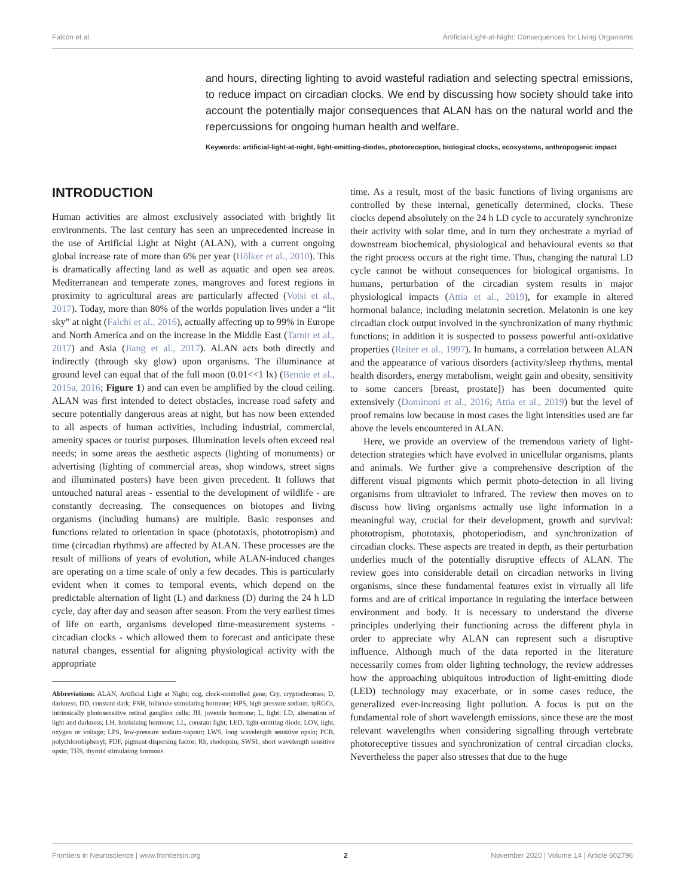Falcón et al. Artificial-Light-at-Night: Consequences for Living Organisms
and hours, directing lighting to avoid wasteful radiation and selecting spectral emissions, to reduce impact on circadian clocks. We end by discussing how society should take into account the potentially major consequences that ALAN has on the natural world and the repercussions for ongoing human health and welfare.
Keywords: artificial-light-at-night, light-emitting-diodes, photoreception, biological clocks, ecosystems, anthropogenic impact
INTRODUCTION
Human activities are almost exclusively associated with brightly lit environments. The last century has seen an unprecedented increase in the use of Artificial Light at Night (ALAN), with a current ongoing global increase rate of more than 6% per year (Hölker et al., 2010). This is dramatically affecting land as well as aquatic and open sea areas. Mediterranean and temperate zones, mangroves and forest regions in proximity to agricultural areas are particularly affected (Votsi et al., 2017). Today, more than 80% of the worlds population lives under a “lit sky” at night (Falchi et al., 2016), actually affecting up to 99% in Europe and North America and on the increase in the Middle East (Tamir et al., 2017) and Asia (Jiang et al., 2017). ALAN acts both directly and indirectly (through sky glow) upon organisms. The illuminance at ground level can equal that of the full moon (0.01<<1 lx) (Bennie et al., 2015a, 2016; Figure 1) and can even be amplified by the cloud ceiling. ALAN was first intended to detect obstacles, increase road safety and secure potentially dangerous areas at night, but has now been extended to all aspects of human activities, including industrial, commercial, amenity spaces or tourist purposes. Illumination levels often exceed real needs; in some areas the aesthetic aspects (lighting of monuments) or advertising (lighting of commercial areas, shop windows, street signs and illuminated posters) have been given precedent. It follows that untouched natural areas - essential to the development of wildlife - are constantly decreasing. The consequences on biotopes and living organisms (including humans) are multiple. Basic responses and functions related to orientation in space (phototaxis, phototropism) and time (circadian rhythms) are affected by ALAN. These processes are the result of millions of years of evolution, while ALAN-induced changes are operating on a time scale of only a few decades. This is particularly evident when it comes to temporal events, which depend on the predictable alternation of light (L) and darkness (D) during the 24 h LD cycle, day after day and season after season. From the very earliest times of life on earth, organisms developed time-measurement systems - circadian clocks - which allowed them to forecast and anticipate these natural changes, essential for aligning physiological activity with the appropriate
Abbreviations: ALAN, Artificial Light at Night; ccg, clock-controlled gene; Cry, cryptochromes; D, darkness; DD, constant dark; FSH, folliculo-stimulating hormone; HPS, high pressure sodium; ipRGCs, intrinsically photosensitive retinal ganglion cells; JH, juvenile hormone; L, light; LD, alternation of light and darkness; LH, luteinizing hormone; LL, constant light; LED, light-emitting diode; LOV, light, oxygen or voltage; LPS, low-pressure sodium-vapour; LWS, long wavelength sensitive opsin; PCB, polychlorobiphenyl; PDF, pigment-dispersing factor; Rh, rhodopsin; SWS1, short wavelength sensitive opsin; THS, thyroid stimulating hormone.
time. As a result, most of the basic functions of living organisms are controlled by these internal, genetically determined, clocks. These clocks depend absolutely on the 24 h LD cycle to accurately synchronize their activity with solar time, and in turn they orchestrate a myriad of downstream biochemical, physiological and behavioural events so that the right process occurs at the right time. Thus, changing the natural LD cycle cannot be without consequences for biological organisms. In humans, perturbation of the circadian system results in major physiological impacts (Attia et al., 2019), for example in altered hormonal balance, including melatonin secretion. Melatonin is one key circadian clock output involved in the synchronization of many rhythmic functions; in addition it is suspected to possess powerful anti-oxidative properties (Reiter et al., 1997). In humans, a correlation between ALAN and the appearance of various disorders (activity/sleep rhythms, mental health disorders, energy metabolism, weight gain and obesity, sensitivity to some cancers [breast, prostate]) has been documented quite extensively (Dominoni et al., 2016; Attia et al., 2019) but the level of proof remains low because in most cases the light intensities used are far above the levels encountered in ALAN.
Here, we provide an overview of the tremendous variety of light-detection strategies which have evolved in unicellular organisms, plants and animals. We further give a comprehensive description of the different visual pigments which permit photo-detection in all living organisms from ultraviolet to infrared. The review then moves on to discuss how living organisms actually use light information in a meaningful way, crucial for their development, growth and survival: phototropism, phototaxis, photoperiodism, and synchronization of circadian clocks. These aspects are treated in depth, as their perturbation underlies much of the potentially disruptive effects of ALAN. The review goes into considerable detail on circadian networks in living organisms, since these fundamental features exist in virtually all life forms and are of critical importance in regulating the interface between environment and body. It is necessary to understand the diverse principles underlying their functioning across the different phyla in order to appreciate why ALAN can represent such a disruptive influence. Although much of the data reported in the literature necessarily comes from older lighting technology, the review addresses how the approaching ubiquitous introduction of light-emitting diode (LED) technology may exacerbate, or in some cases reduce, the generalized ever-increasing light pollution. A focus is put on the fundamental role of short wavelength emissions, since these are the most relevant wavelengths when considering signalling through vertebrate photoreceptive tissues and synchronization of central circadian clocks. Nevertheless the paper also stresses that due to the huge
Frontiers in Neuroscience | www.frontiersin.org 2 November 2020 | Volume 14 | Article 602796